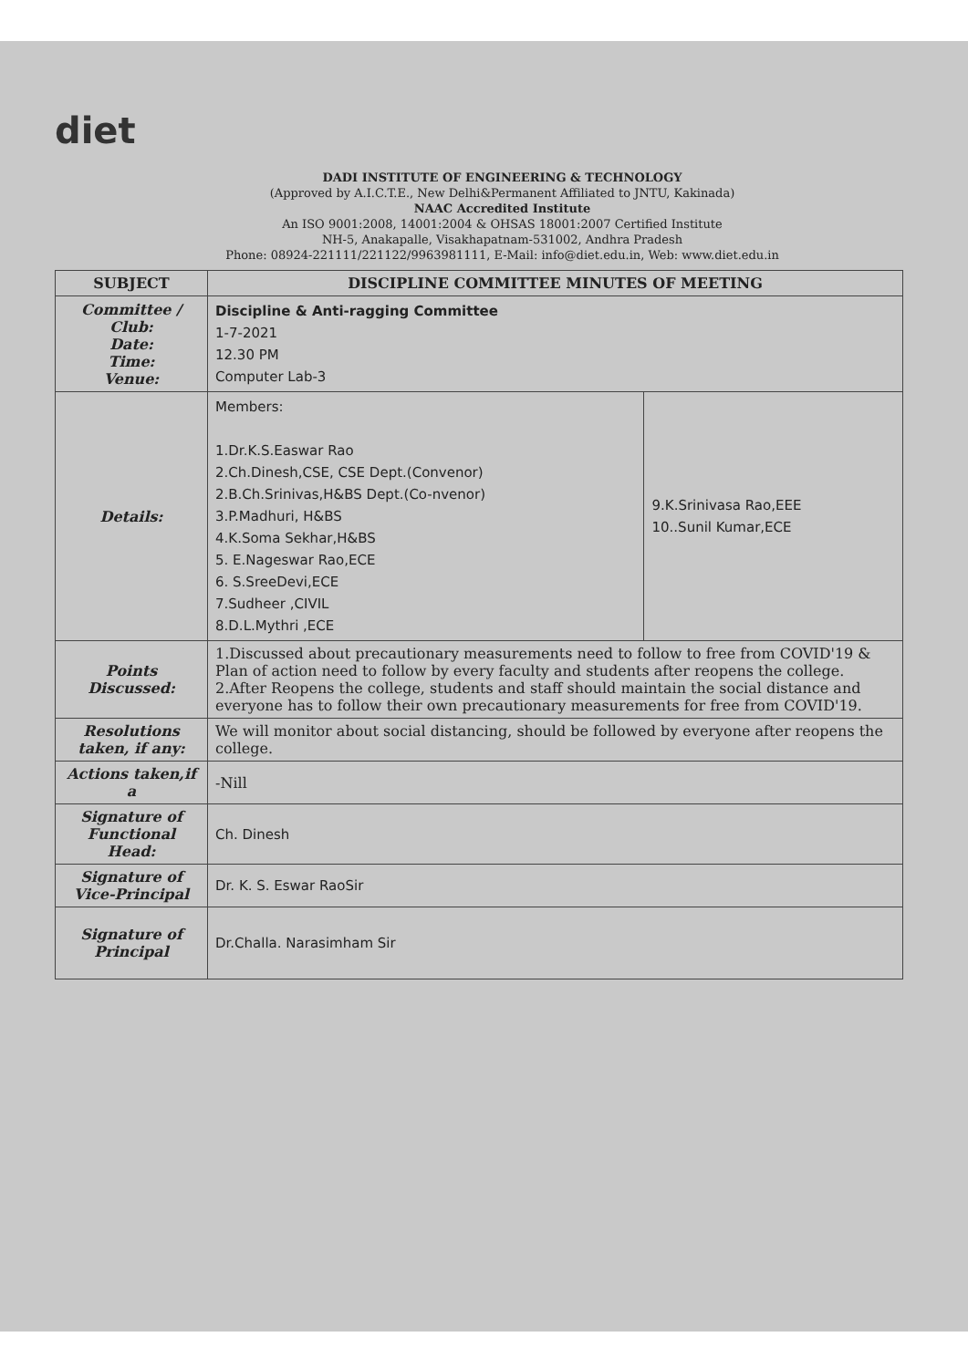diet
DADI INSTITUTE OF ENGINEERING & TECHNOLOGY
(Approved by A.I.C.T.E., New Delhi&Permanent Affiliated to JNTU, Kakinada)
NAAC Accredited Institute
An ISO 9001:2008, 14001:2004 & OHSAS 18001:2007 Certified Institute
NH-5, Anakapalle, Visakhapatnam-531002, Andhra Pradesh
Phone: 08924-221111/221122/9963981111, E-Mail: info@diet.edu.in, Web: www.diet.edu.in
| SUBJECT | DISCIPLINE COMMITTEE MINUTES OF MEETING | |
| --- | --- | --- |
| Committee / Club: Date: Time: Venue: | Discipline & Anti-ragging Committee 1-7-2021 12.30 PM Computer Lab-3 | |
| Details: | Members: 1.Dr.K.S.Easwar Rao 2.Ch.Dinesh,CSE, CSE Dept.(Convenor) 2.B.Ch.Srinivas,H&BS Dept.(Co-nvenor) 3.P.Madhuri, H&BS 4.K.Soma Sekhar,H&BS 5. E.Nageswar Rao,ECE 6. S.SreeDevi,ECE 7.Sudheer ,CIVIL 8.D.L.Mythri ,ECE | 9.K.Srinivasa Rao,EEE 10..Sunil Kumar,ECE |
| Points Discussed: | 1.Discussed about precautionary measurements need to follow to free from COVID'19 & Plan of action need to follow by every faculty and students after reopens the college. 2.After Reopens the college, students and staff should maintain the social distance and everyone has to follow their own precautionary measurements for free from COVID'19. | |
| Resolutions taken, if any: | We will monitor about social distancing, should be followed by everyone after reopens the college. | |
| Actions taken,if a | -Nill | |
| Signature of Functional Head: | Ch. Dinesh | |
| Signature of Vice-Principal | Dr. K. S. Eswar RaoSir | |
| Signature of Principal | Dr.Challa. Narasimham Sir | |